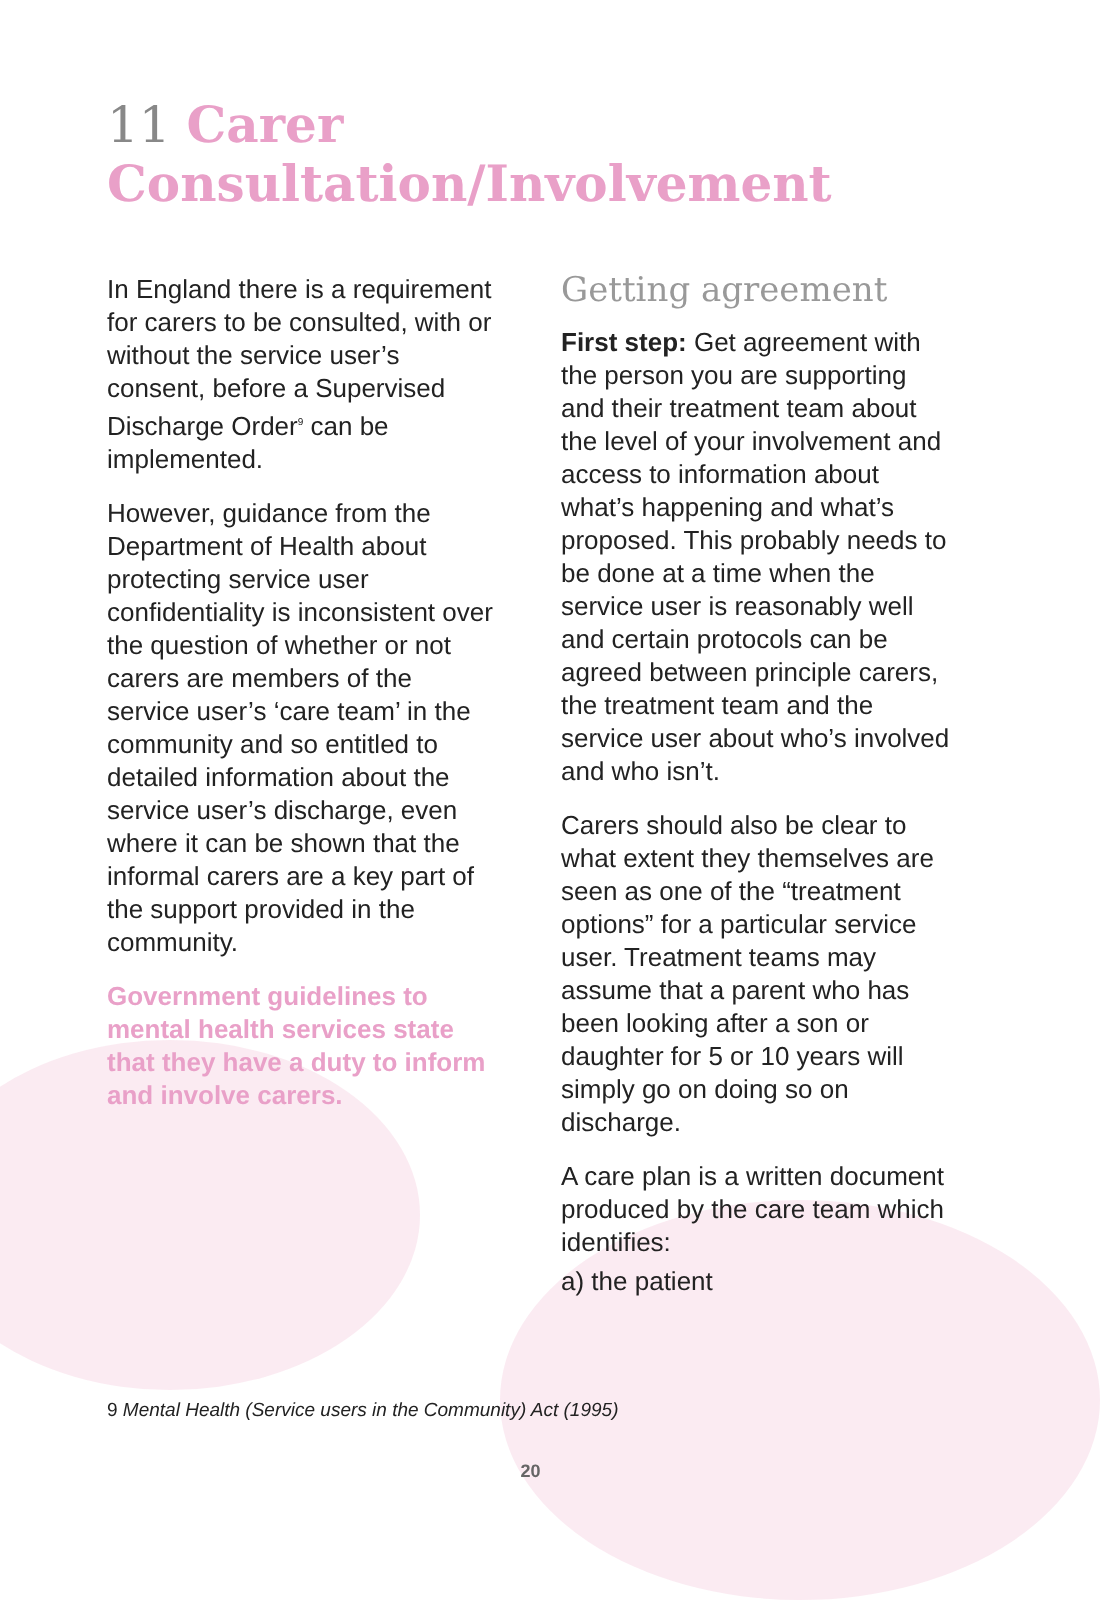11 Carer Consultation/Involvement
In England there is a requirement for carers to be consulted, with or without the service user’s consent, before a Supervised Discharge Order<sup>9</sup> can be implemented.
However, guidance from the Department of Health about protecting service user confidentiality is inconsistent over the question of whether or not carers are members of the service user’s ‘care team’ in the community and so entitled to detailed information about the service user’s discharge, even where it can be shown that the informal carers are a key part of the support provided in the community.
Government guidelines to mental health services state that they have a duty to inform and involve carers.
Getting agreement
First step: Get agreement with the person you are supporting and their treatment team about the level of your involvement and access to information about what’s happening and what’s proposed. This probably needs to be done at a time when the service user is reasonably well and certain protocols can be agreed between principle carers, the treatment team and the service user about who’s involved and who isn’t.
Carers should also be clear to what extent they themselves are seen as one of the “treatment options” for a particular service user. Treatment teams may assume that a parent who has been looking after a son or daughter for 5 or 10 years will simply go on doing so on discharge.
A care plan is a written document produced by the care team which identifies:
a) the patient
9 Mental Health (Service users in the Community) Act (1995)
20